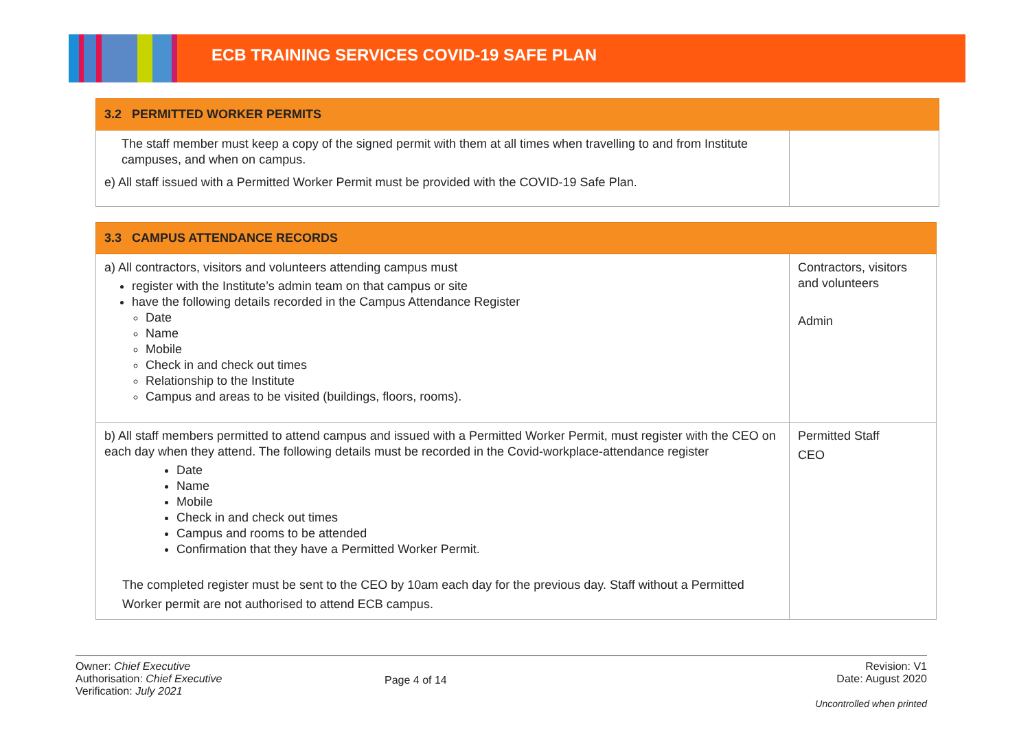ECB TRAINING SERVICES COVID-19 SAFE PLAN
| 3.2 PERMITTED WORKER PERMITS | |
| The staff member must keep a copy of the signed permit with them at all times when travelling to and from Institute campuses, and when on campus. e) All staff issued with a Permitted Worker Permit must be provided with the COVID-19 Safe Plan. | |
| 3.3 CAMPUS ATTENDANCE RECORDS | |
| a) All contractors, visitors and volunteers attending campus must register with the Institute’s admin team on that campus or site have the following details recorded in the Campus Attendance Register Date Name Mobile Check in and check out times Relationship to the Institute Campus and areas to be visited (buildings, floors, rooms). | Contractors, visitors and volunteers Admin |
| b) All staff members permitted to attend campus and issued with a Permitted Worker Permit, must register with the CEO on each day when they attend. The following details must be recorded in the Covid-workplace-attendance register Date Name Mobile Check in and check out times Campus and rooms to be attended Confirmation that they have a Permitted Worker Permit. The completed register must be sent to the CEO by 10am each day for the previous day. Staff without a Permitted Worker permit are not authorised to attend ECB campus. | Permitted Staff CEO |
Owner: Chief Executive
Authorisation: Chief Executive
Verification: July 2021
Page 4 of 14
Revision: V1
Date: August 2020
Uncontrolled when printed